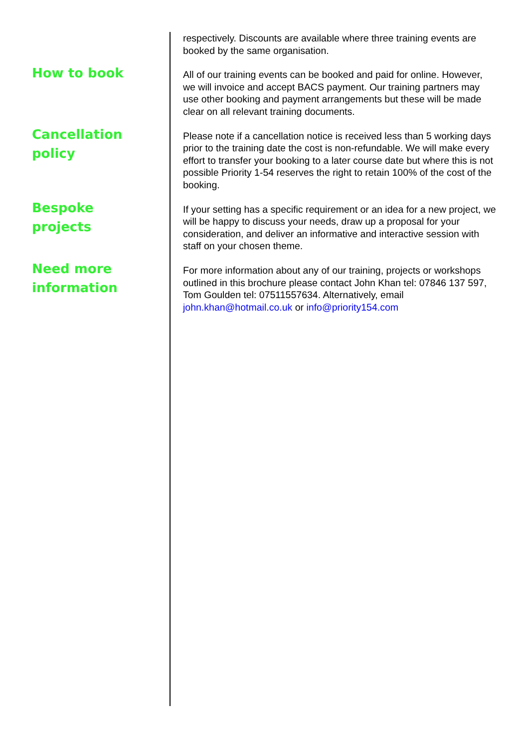respectively. Discounts are available where three training events are booked by the same organisation.
How to book
All of our training events can be booked and paid for online. However, we will invoice and accept BACS payment. Our training partners may use other booking and payment arrangements but these will be made clear on all relevant training documents.
Cancellation policy
Please note if a cancellation notice is received less than 5 working days prior to the training date the cost is non-refundable. We will make every effort to transfer your booking to a later course date but where this is not possible Priority 1-54 reserves the right to retain 100% of the cost of the booking.
Bespoke projects
If your setting has a specific requirement or an idea for a new project, we will be happy to discuss your needs, draw up a proposal for your consideration, and deliver an informative and interactive session with staff on your chosen theme.
Need more information
For more information about any of our training, projects or workshops outlined in this brochure please contact John Khan tel: 07846 137 597, Tom Goulden tel: 07511557634. Alternatively, email john.khan@hotmail.co.uk or info@priority154.com